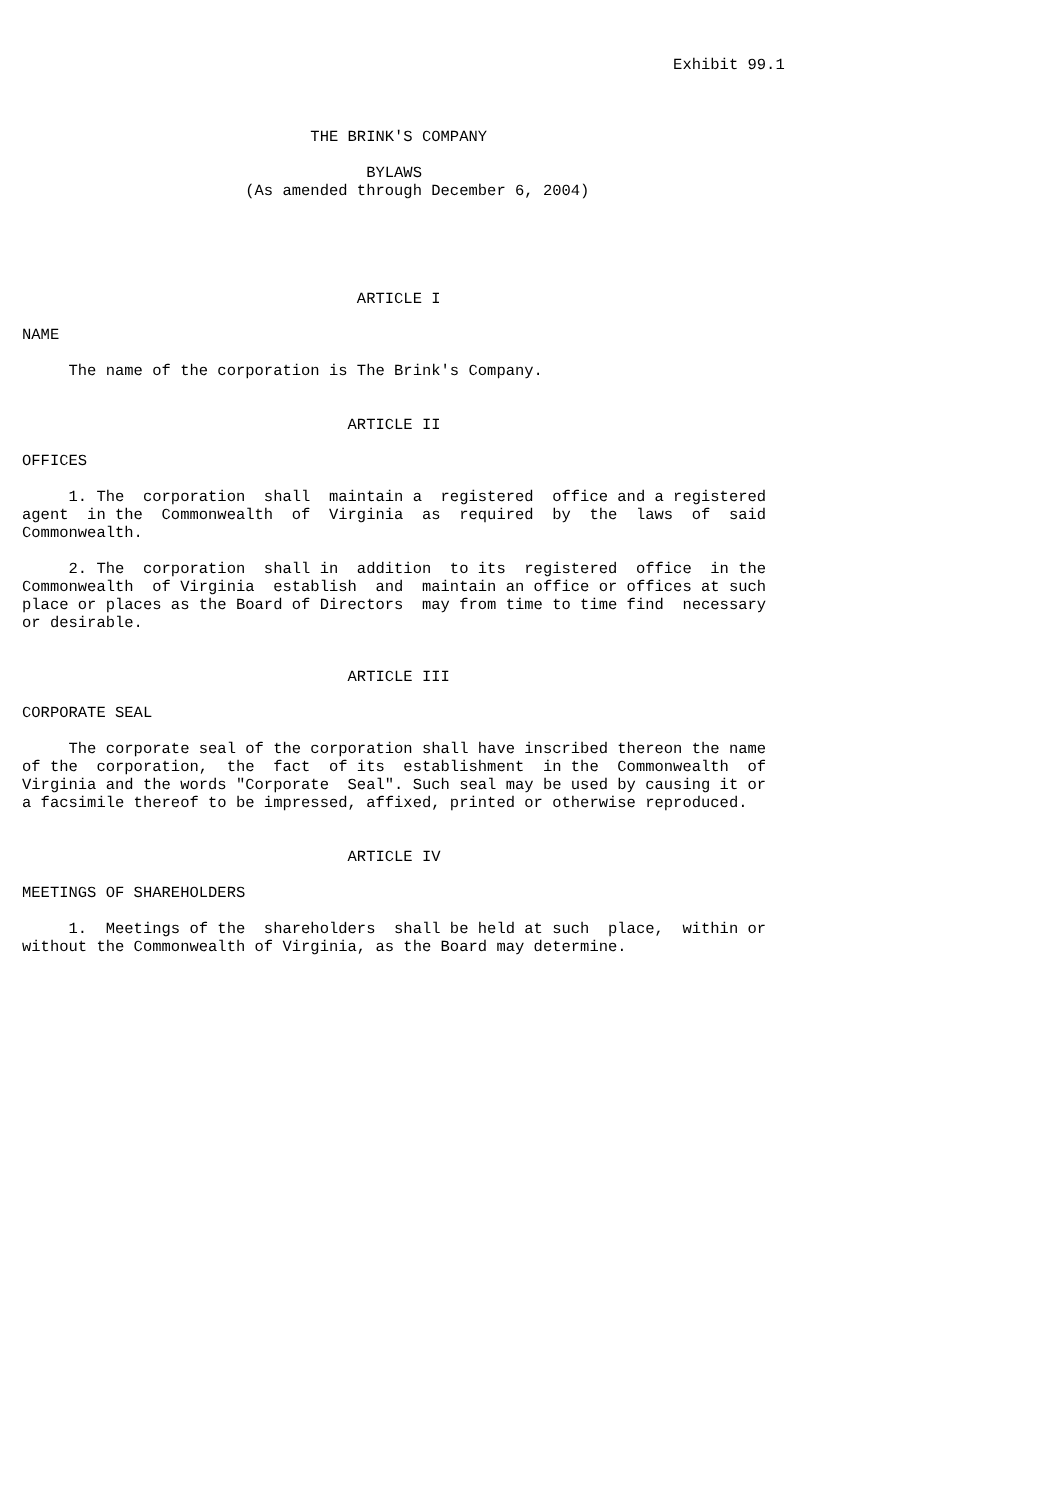Exhibit 99.1



                               THE BRINK'S COMPANY

                                     BYLAWS
                        (As amended through December 6, 2004)





                                    ARTICLE I

NAME

     The name of the corporation is The Brink's Company.


                                   ARTICLE II

OFFICES

     1. The  corporation  shall  maintain a  registered  office and a registered
agent  in the  Commonwealth  of  Virginia  as  required  by  the  laws  of  said
Commonwealth.

     2. The  corporation  shall in  addition  to its  registered  office  in the
Commonwealth  of Virginia  establish  and  maintain an office or offices at such
place or places as the Board of Directors  may from time to time find  necessary
or desirable.


                                   ARTICLE III

CORPORATE SEAL

     The corporate seal of the corporation shall have inscribed thereon the name
of the  corporation,  the  fact  of its  establishment  in the  Commonwealth  of
Virginia and the words "Corporate  Seal". Such seal may be used by causing it or
a facsimile thereof to be impressed, affixed, printed or otherwise reproduced.


                                   ARTICLE IV

MEETINGS OF SHAREHOLDERS

     1.  Meetings of the  shareholders  shall be held at such  place,  within or
without the Commonwealth of Virginia, as the Board may determine.